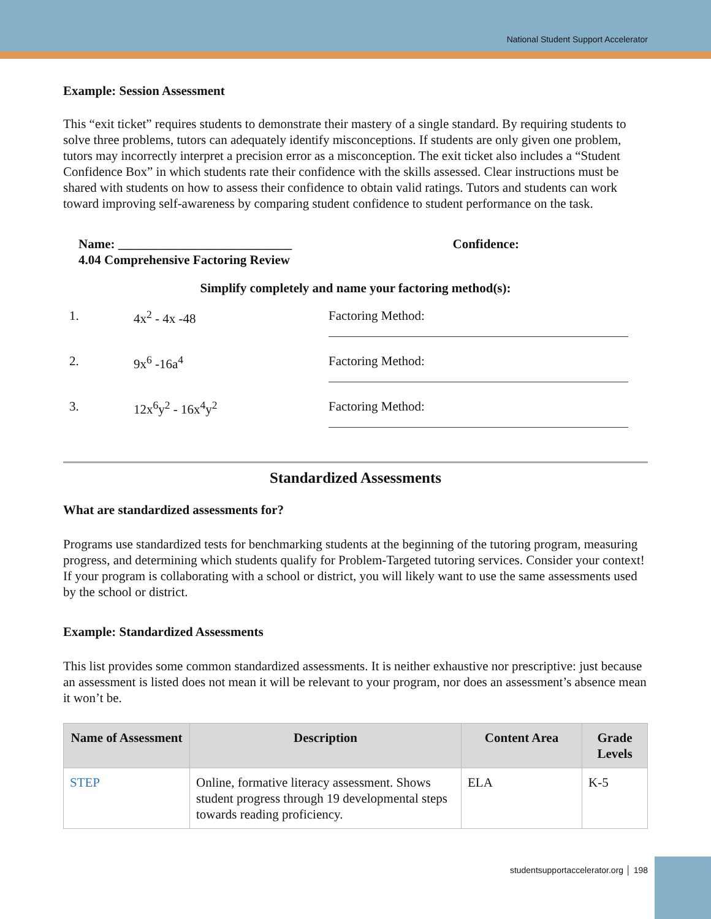National Student Support Accelerator
Example: Session Assessment
This “exit ticket” requires students to demonstrate their mastery of a single standard. By requiring students to solve three problems, tutors can adequately identify misconceptions. If students are only given one problem, tutors may incorrectly interpret a precision error as a misconception. The exit ticket also includes a “Student Confidence Box” in which students rate their confidence with the skills assessed. Clear instructions must be shared with students on how to assess their confidence to obtain valid ratings. Tutors and students can work toward improving self-awareness by comparing student confidence to student performance on the task.
Name: ___________________________
4.04 Comprehensive Factoring Review
Confidence:
Simplify completely and name your factoring method(s):
1. 4x<sup>2</sup> - 4x -48 Factoring Method:
2. 9x<sup>6</sup> -16a<sup>4</sup> Factoring Method:
3. 12x<sup>6</sup>y<sup>2</sup> - 16x<sup>4</sup>y<sup>2</sup> Factoring Method:
Standardized Assessments
What are standardized assessments for?
Programs use standardized tests for benchmarking students at the beginning of the tutoring program, measuring progress, and determining which students qualify for Problem-Targeted tutoring services. Consider your context! If your program is collaborating with a school or district, you will likely want to use the same assessments used by the school or district.
Example: Standardized Assessments
This list provides some common standardized assessments. It is neither exhaustive nor prescriptive: just because an assessment is listed does not mean it will be relevant to your program, nor does an assessment’s absence mean it won’t be.
| Name of Assessment | Description | Content Area | Grade Levels |
| --- | --- | --- | --- |
| STEP | Online, formative literacy assessment. Shows student progress through 19 developmental steps towards reading proficiency. | ELA | K-5 |
studentsupportaccelerator.org │ 198